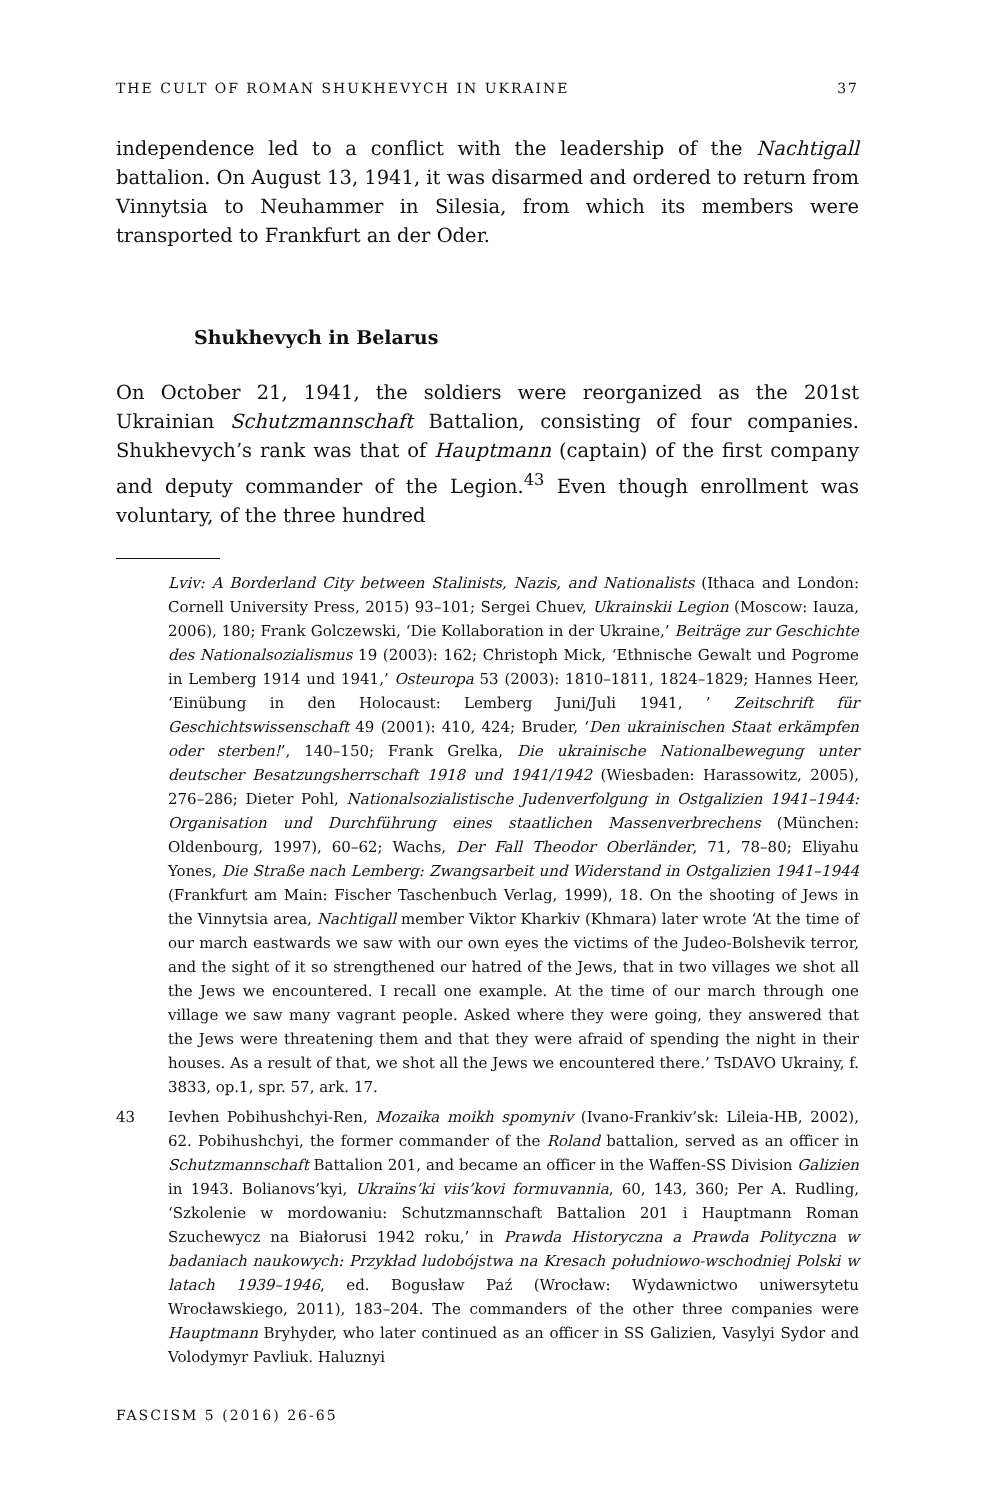THE CULT OF ROMAN SHUKHEVYCH IN UKRAINE 37
independence led to a conflict with the leadership of the Nachtigall battalion. On August 13, 1941, it was disarmed and ordered to return from Vinnytsia to Neuhammer in Silesia, from which its members were transported to Frankfurt an der Oder.
Shukhevych in Belarus
On October 21, 1941, the soldiers were reorganized as the 201st Ukrainian Schutzmannschaft Battalion, consisting of four companies. Shukhevych’s rank was that of Hauptmann (captain) of the first company and deputy commander of the Legion.<sup>43</sup> Even though enrollment was voluntary, of the three hundred
Lviv: A Borderland City between Stalinists, Nazis, and Nationalists (Ithaca and London: Cornell University Press, 2015) 93–101; Sergei Chuev, Ukrainskii Legion (Moscow: Iauza, 2006), 180; Frank Golczewski, ‘Die Kollaboration in der Ukraine,’ Beiträge zur Geschichte des Nationalsozialismus 19 (2003): 162; Christoph Mick, ‘Ethnische Gewalt und Pogrome in Lemberg 1914 und 1941,’ Osteuropa 53 (2003): 1810–1811, 1824–1829; Hannes Heer, ‘Einübung in den Holocaust: Lemberg Juni/Juli 1941, ’ Zeitschrift für Geschichtswissenschaft 49 (2001): 410, 424; Bruder, ‘Den ukrainischen Staat erkämpfen oder sterben!’, 140–150; Frank Grelka, Die ukrainische Nationalbewegung unter deutscher Besatzungsherrschaft 1918 und 1941/1942 (Wiesbaden: Harassowitz, 2005), 276–286; Dieter Pohl, Nationalsozialistische Judenverfolgung in Ostgalizien 1941–1944: Organisation und Durchführung eines staatlichen Massenverbrechens (München: Oldenbourg, 1997), 60–62; Wachs, Der Fall Theodor Oberländer, 71, 78–80; Eliyahu Yones, Die Straße nach Lemberg: Zwangsarbeit und Widerstand in Ostgalizien 1941–1944 (Frankfurt am Main: Fischer Taschenbuch Verlag, 1999), 18. On the shooting of Jews in the Vinnytsia area, Nachtigall member Viktor Kharkiv (Khmara) later wrote ‘At the time of our march eastwards we saw with our own eyes the victims of the Judeo-Bolshevik terror, and the sight of it so strengthened our hatred of the Jews, that in two villages we shot all the Jews we encountered. I recall one example. At the time of our march through one village we saw many vagrant people. Asked where they were going, they answered that the Jews were threatening them and that they were afraid of spending the night in their houses. As a result of that, we shot all the Jews we encountered there.’ TsDAVO Ukrainy, f. 3833, op.1, spr. 57, ark. 17.
43 Ievhen Pobihushchyi-Ren, Mozaika moikh spomyniv (Ivano-Frankiv’sk: Lileia-HB, 2002), 62. Pobihushchyi, the former commander of the Roland battalion, served as an officer in Schutzmannschaft Battalion 201, and became an officer in the Waffen-SS Division Galizien in 1943. Bolianovs’kyi, Ukraïns’ki viis’kovi formuvannia, 60, 143, 360; Per A. Rudling, ‘Szkolenie w mordowaniu: Schutzmannschaft Battalion 201 i Hauptmann Roman Szuchewycz na Białorusi 1942 roku,’ in Prawda Historyczna a Prawda Polityczna w badaniach naukowych: Przykład ludobójstwa na Kresach południowo-wschodniej Polski w latach 1939–1946, ed. Bogusław Paź (Wrocław: Wydawnictwo uniwersytetu Wrocławskiego, 2011), 183–204. The commanders of the other three companies were Hauptmann Bryhyder, who later continued as an officer in SS Galizien, Vasylyi Sydor and Volodymyr Pavliuk. Haluznyi
FASCISM 5 (2016) 26-65